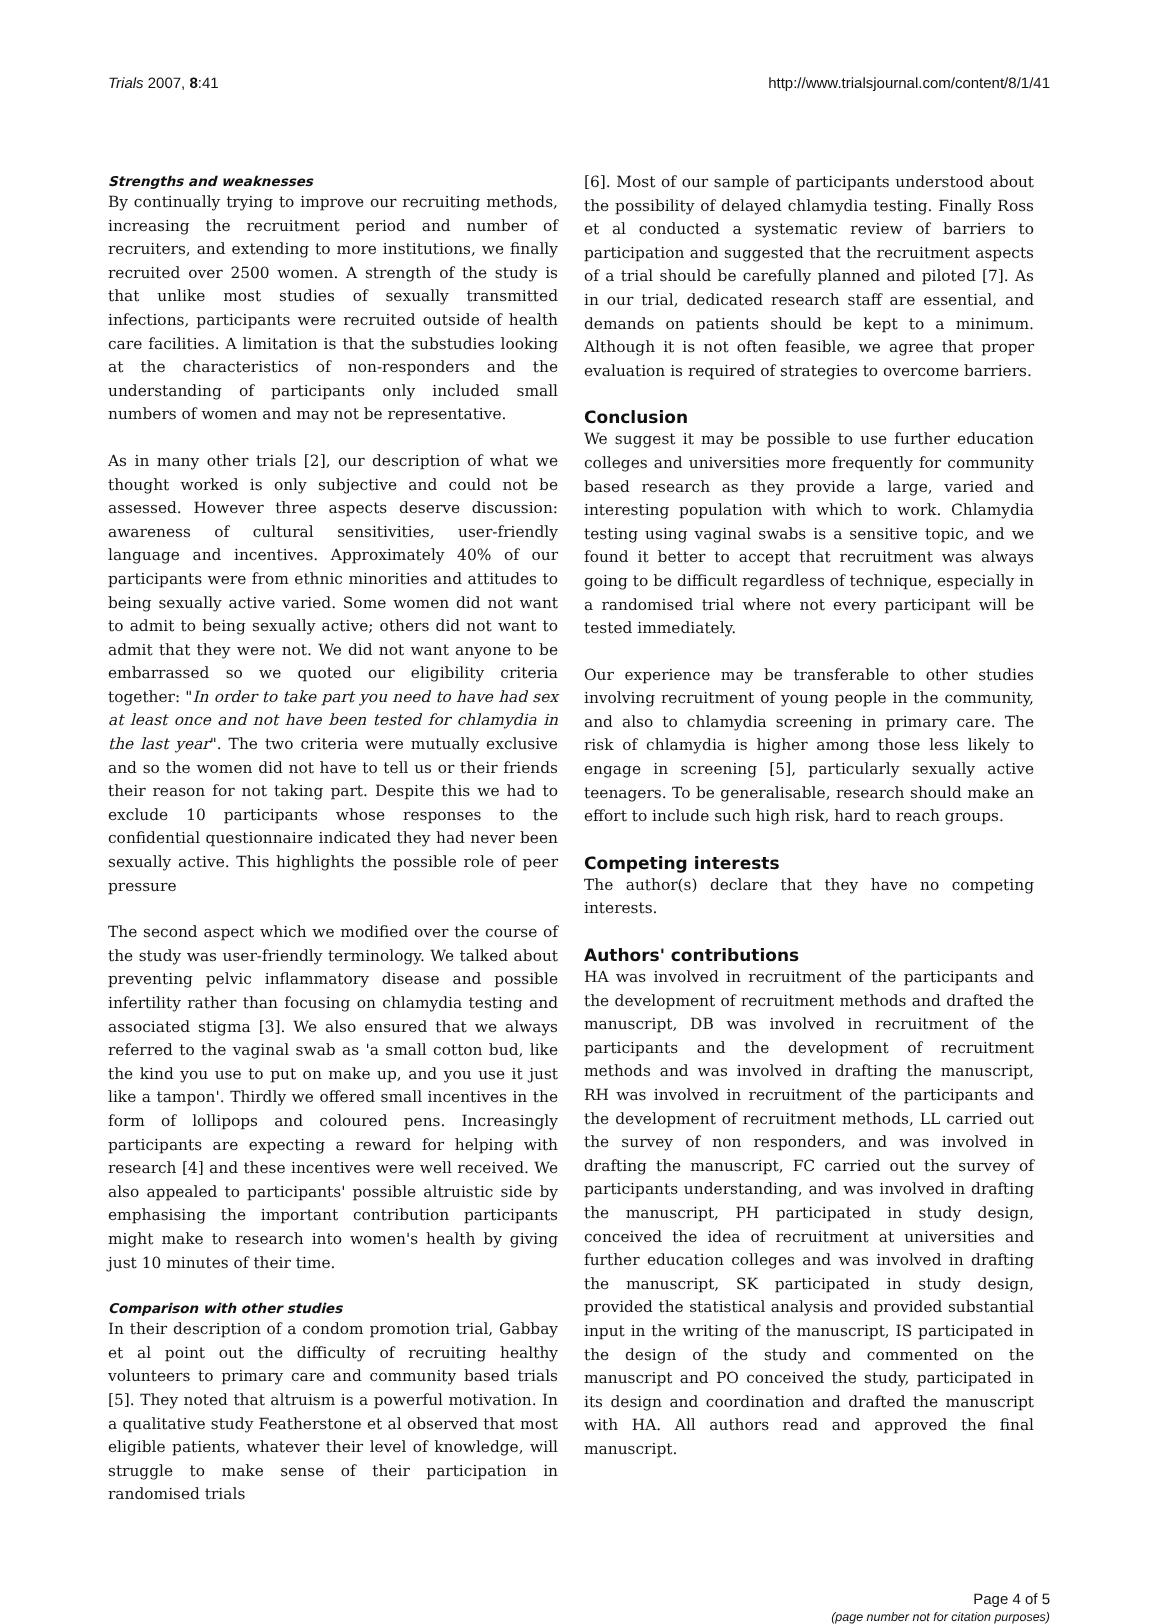Trials 2007, 8:41 http://www.trialsjournal.com/content/8/1/41
Strengths and weaknesses
By continually trying to improve our recruiting methods, increasing the recruitment period and number of recruiters, and extending to more institutions, we finally recruited over 2500 women. A strength of the study is that unlike most studies of sexually transmitted infections, participants were recruited outside of health care facilities. A limitation is that the substudies looking at the characteristics of non-responders and the understanding of participants only included small numbers of women and may not be representative.
As in many other trials [2], our description of what we thought worked is only subjective and could not be assessed. However three aspects deserve discussion: awareness of cultural sensitivities, user-friendly language and incentives. Approximately 40% of our participants were from ethnic minorities and attitudes to being sexually active varied. Some women did not want to admit to being sexually active; others did not want to admit that they were not. We did not want anyone to be embarrassed so we quoted our eligibility criteria together: "In order to take part you need to have had sex at least once and not have been tested for chlamydia in the last year". The two criteria were mutually exclusive and so the women did not have to tell us or their friends their reason for not taking part. Despite this we had to exclude 10 participants whose responses to the confidential questionnaire indicated they had never been sexually active. This highlights the possible role of peer pressure
The second aspect which we modified over the course of the study was user-friendly terminology. We talked about preventing pelvic inflammatory disease and possible infertility rather than focusing on chlamydia testing and associated stigma [3]. We also ensured that we always referred to the vaginal swab as 'a small cotton bud, like the kind you use to put on make up, and you use it just like a tampon'. Thirdly we offered small incentives in the form of lollipops and coloured pens. Increasingly participants are expecting a reward for helping with research [4] and these incentives were well received. We also appealed to participants' possible altruistic side by emphasising the important contribution participants might make to research into women's health by giving just 10 minutes of their time.
Comparison with other studies
In their description of a condom promotion trial, Gabbay et al point out the difficulty of recruiting healthy volunteers to primary care and community based trials [5]. They noted that altruism is a powerful motivation. In a qualitative study Featherstone et al observed that most eligible patients, whatever their level of knowledge, will struggle to make sense of their participation in randomised trials
[6]. Most of our sample of participants understood about the possibility of delayed chlamydia testing. Finally Ross et al conducted a systematic review of barriers to participation and suggested that the recruitment aspects of a trial should be carefully planned and piloted [7]. As in our trial, dedicated research staff are essential, and demands on patients should be kept to a minimum. Although it is not often feasible, we agree that proper evaluation is required of strategies to overcome barriers.
Conclusion
We suggest it may be possible to use further education colleges and universities more frequently for community based research as they provide a large, varied and interesting population with which to work. Chlamydia testing using vaginal swabs is a sensitive topic, and we found it better to accept that recruitment was always going to be difficult regardless of technique, especially in a randomised trial where not every participant will be tested immediately.
Our experience may be transferable to other studies involving recruitment of young people in the community, and also to chlamydia screening in primary care. The risk of chlamydia is higher among those less likely to engage in screening [5], particularly sexually active teenagers. To be generalisable, research should make an effort to include such high risk, hard to reach groups.
Competing interests
The author(s) declare that they have no competing interests.
Authors' contributions
HA was involved in recruitment of the participants and the development of recruitment methods and drafted the manuscript, DB was involved in recruitment of the participants and the development of recruitment methods and was involved in drafting the manuscript, RH was involved in recruitment of the participants and the development of recruitment methods, LL carried out the survey of non responders, and was involved in drafting the manuscript, FC carried out the survey of participants understanding, and was involved in drafting the manuscript, PH participated in study design, conceived the idea of recruitment at universities and further education colleges and was involved in drafting the manuscript, SK participated in study design, provided the statistical analysis and provided substantial input in the writing of the manuscript, IS participated in the design of the study and commented on the manuscript and PO conceived the study, participated in its design and coordination and drafted the manuscript with HA. All authors read and approved the final manuscript.
Page 4 of 5
(page number not for citation purposes)